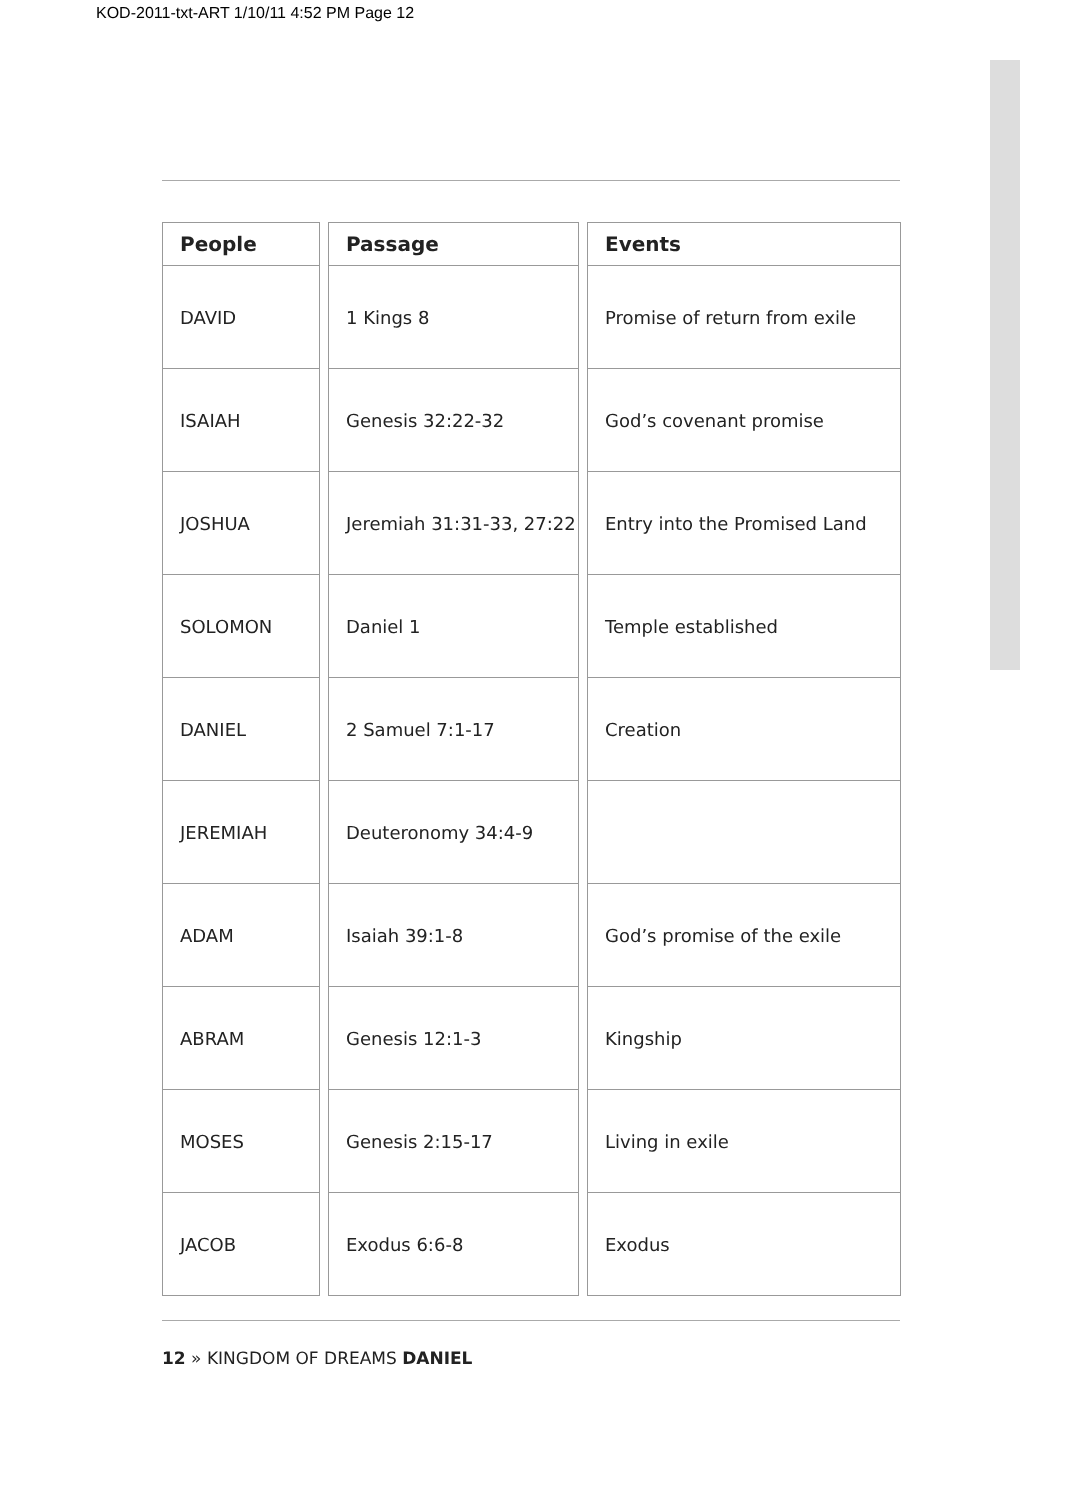KOD-2011-txt-ART 1/10/11 4:52 PM Page 12
| People |
| --- |
| DAVID |
| ISAIAH |
| JOSHUA |
| SOLOMON |
| DANIEL |
| JEREMIAH |
| ADAM |
| ABRAM |
| MOSES |
| JACOB |
| Passage |
| --- |
| 1 Kings 8 |
| Genesis 32:22-32 |
| Jeremiah 31:31-33, 27:22 |
| Daniel 1 |
| 2 Samuel 7:1-17 |
| Deuteronomy 34:4-9 |
| Isaiah 39:1-8 |
| Genesis 12:1-3 |
| Genesis 2:15-17 |
| Exodus 6:6-8 |
| Events |
| --- |
| Promise of return from exile |
| God’s covenant promise |
| Entry into the Promised Land |
| Temple established |
| Creation |
| God’s promise of the exile |
| Kingship |
| Living in exile |
| Exodus |
12 » KINGDOM OF DREAMS DANIEL